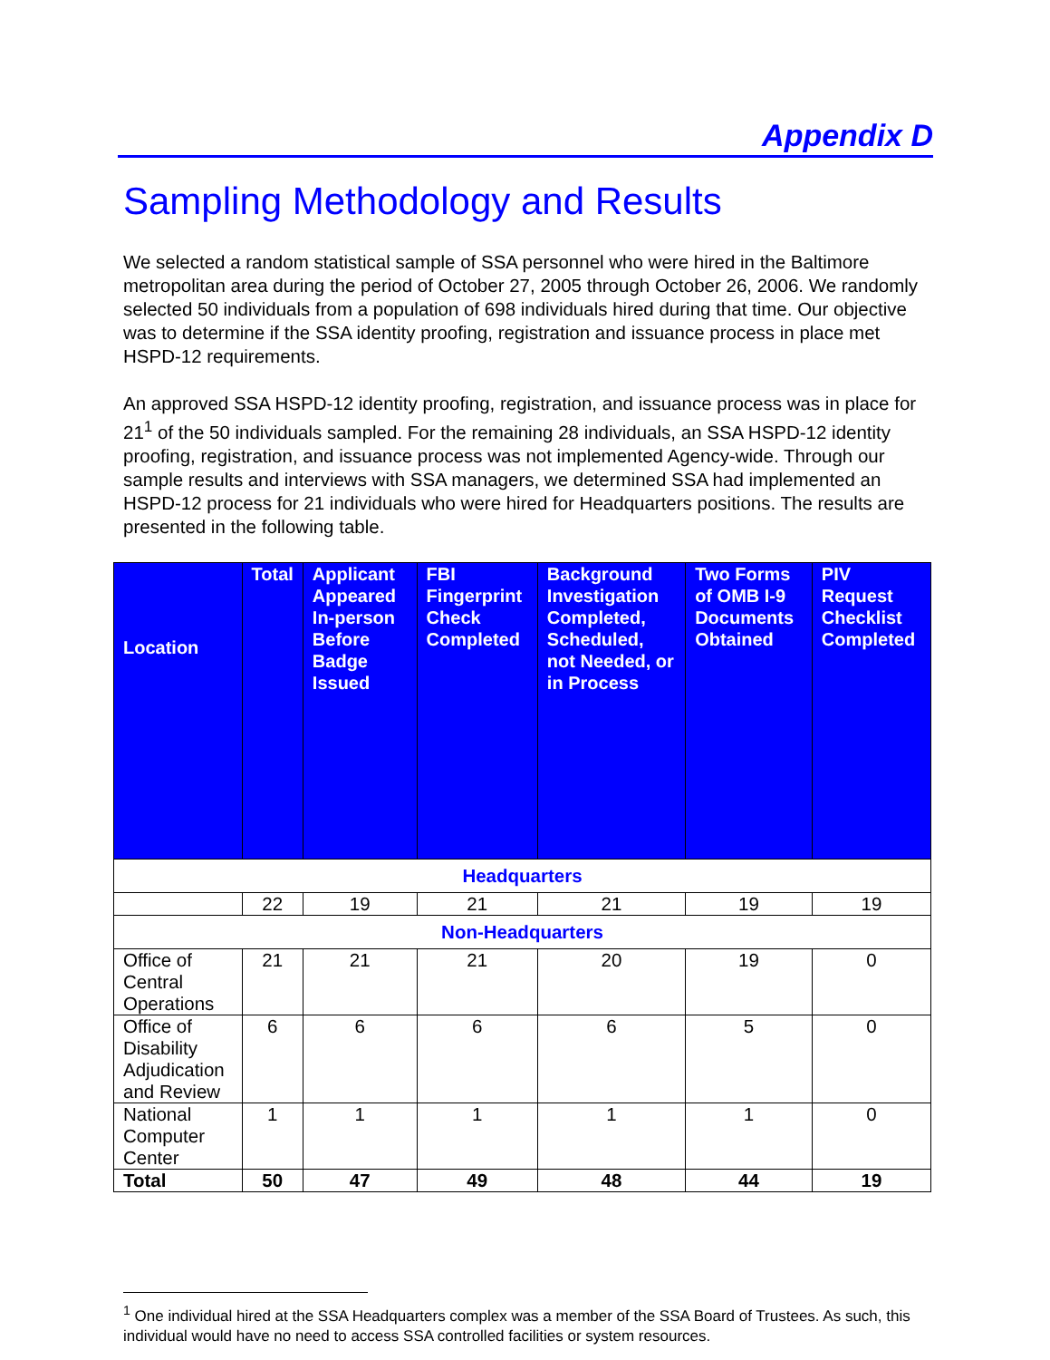Appendix D
Sampling Methodology and Results
We selected a random statistical sample of SSA personnel who were hired in the Baltimore metropolitan area during the period of October 27, 2005 through October 26, 2006. We randomly selected 50 individuals from a population of 698 individuals hired during that time. Our objective was to determine if the SSA identity proofing, registration and issuance process in place met HSPD-12 requirements.
An approved SSA HSPD-12 identity proofing, registration, and issuance process was in place for 21<sup>1</sup> of the 50 individuals sampled. For the remaining 28 individuals, an SSA HSPD-12 identity proofing, registration, and issuance process was not implemented Agency-wide. Through our sample results and interviews with SSA managers, we determined SSA had implemented an HSPD-12 process for 21 individuals who were hired for Headquarters positions. The results are presented in the following table.
| Location | Total | Applicant Appeared In-person Before Badge Issued | FBI Fingerprint Check Completed | Background Investigation Completed, Scheduled, not Needed, or in Process | Two Forms of OMB I-9 Documents Obtained | PIV Request Checklist Completed |
| --- | --- | --- | --- | --- | --- | --- |
| Headquarters | | | | | | |
| | 22 | 19 | 21 | 21 | 19 | 19 |
| Non-Headquarters | | | | | | |
| Office of Central Operations | 21 | 21 | 21 | 20 | 19 | 0 |
| Office of Disability Adjudication and Review | 6 | 6 | 6 | 6 | 5 | 0 |
| National Computer Center | 1 | 1 | 1 | 1 | 1 | 0 |
| Total | 50 | 47 | 49 | 48 | 44 | 19 |
<sup>1</sup> One individual hired at the SSA Headquarters complex was a member of the SSA Board of Trustees. As such, this individual would have no need to access SSA controlled facilities or system resources.